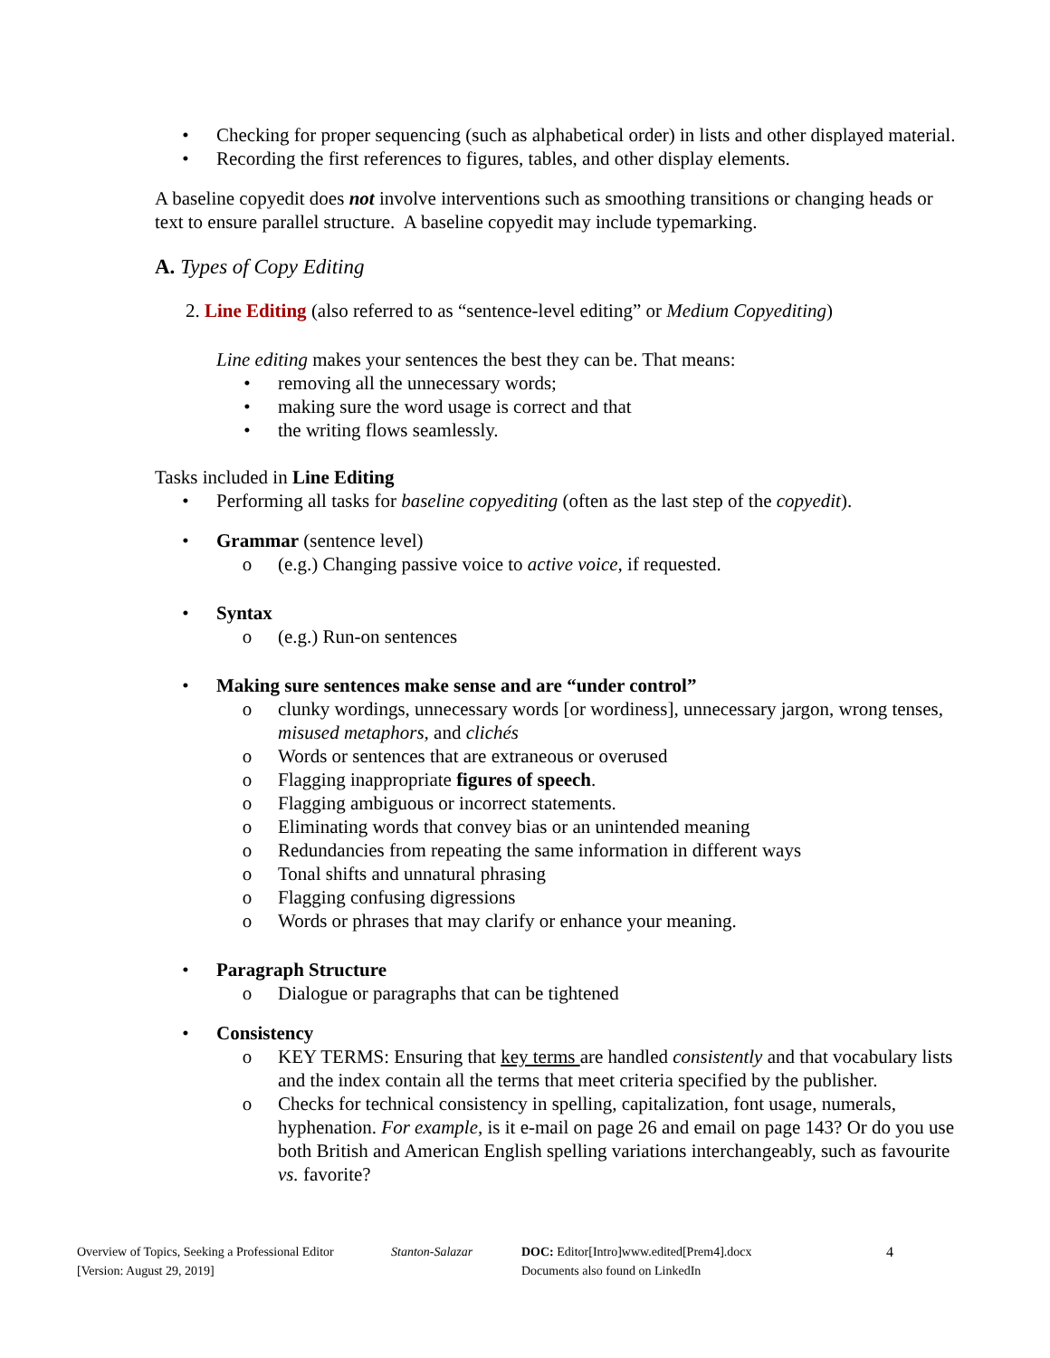• Checking for proper sequencing (such as alphabetical order) in lists and other displayed material.
• Recording the first references to figures, tables, and other display elements.
A baseline copyedit does not involve interventions such as smoothing transitions or changing heads or text to ensure parallel structure. A baseline copyedit may include typemarking.
A. Types of Copy Editing
2. Line Editing (also referred to as “sentence-level editing” or Medium Copyediting)
Line editing makes your sentences the best they can be. That means:
• removing all the unnecessary words;
• making sure the word usage is correct and that
• the writing flows seamlessly.
Tasks included in Line Editing
• Performing all tasks for baseline copyediting (often as the last step of the copyedit).
• Grammar (sentence level)
o (e.g.) Changing passive voice to active voice, if requested.
• Syntax
o (e.g.) Run-on sentences
• Making sure sentences make sense and are “under control”
o clunky wordings, unnecessary words [or wordiness], unnecessary jargon, wrong tenses, misused metaphors, and clichés
o Words or sentences that are extraneous or overused
o Flagging inappropriate figures of speech.
o Flagging ambiguous or incorrect statements.
o Eliminating words that convey bias or an unintended meaning
o Redundancies from repeating the same information in different ways
o Tonal shifts and unnatural phrasing
o Flagging confusing digressions
o Words or phrases that may clarify or enhance your meaning.
• Paragraph Structure
o Dialogue or paragraphs that can be tightened
• Consistency
o KEY TERMS: Ensuring that key terms are handled consistently and that vocabulary lists and the index contain all the terms that meet criteria specified by the publisher.
o Checks for technical consistency in spelling, capitalization, font usage, numerals, hyphenation. For example, is it e-mail on page 26 and email on page 143? Or do you use both British and American English spelling variations interchangeably, such as favourite vs. favorite?
Overview of Topics, Seeking a Professional Editor
[Version: August 29, 2019]
Stanton-Salazar DOC: Editor[Intro]www.edited[Prem4].docx
Documents also found on LinkedIn
4